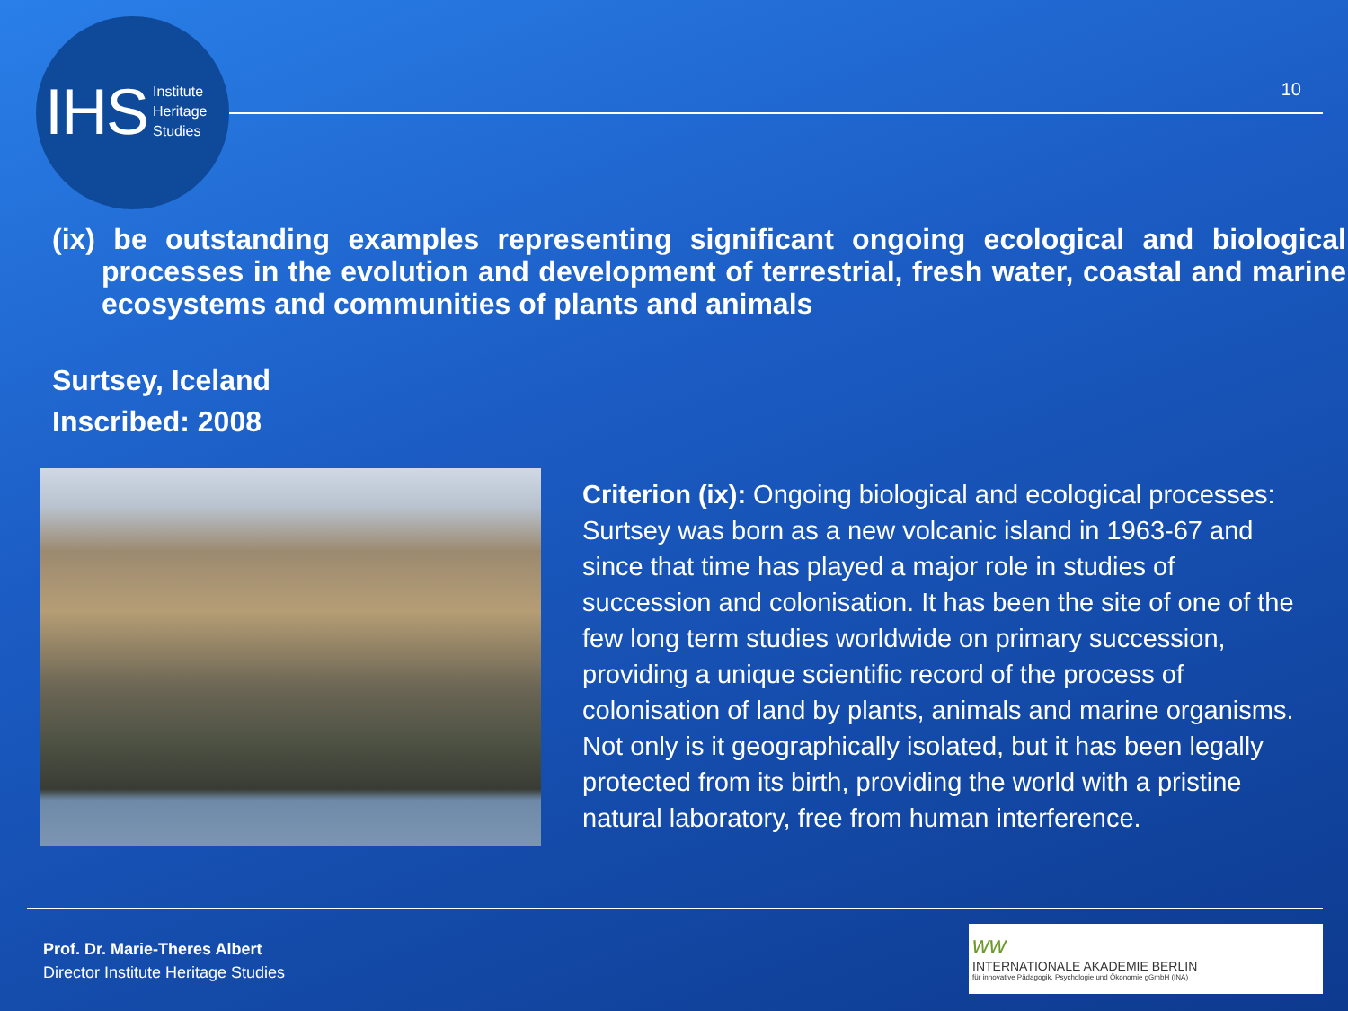IHS Institute
Heritage
Studies
10
(ix) be outstanding examples representing significant ongoing ecological and biological processes in the evolution and development of terrestrial, fresh water, coastal and marine ecosystems and communities of plants and animals
Surtsey, Iceland
Inscribed: 2008
Criterion (ix): Ongoing biological and ecological processes: Surtsey was born as a new volcanic island in 1963-67 and since that time has played a major role in studies of succession and colonisation. It has been the site of one of the few long term studies worldwide on primary succession, providing a unique scientific record of the process of colonisation of land by plants, animals and marine organisms. Not only is it geographically isolated, but it has been legally protected from its birth, providing the world with a pristine natural laboratory, free from human interference.
Prof. Dr. Marie-Theres Albert
Director Institute Heritage Studies
ww
INTERNATIONALE AKADEMIE BERLIN
für innovative Pädagogik, Psychologie und Ökonomie gGmbH (INA)